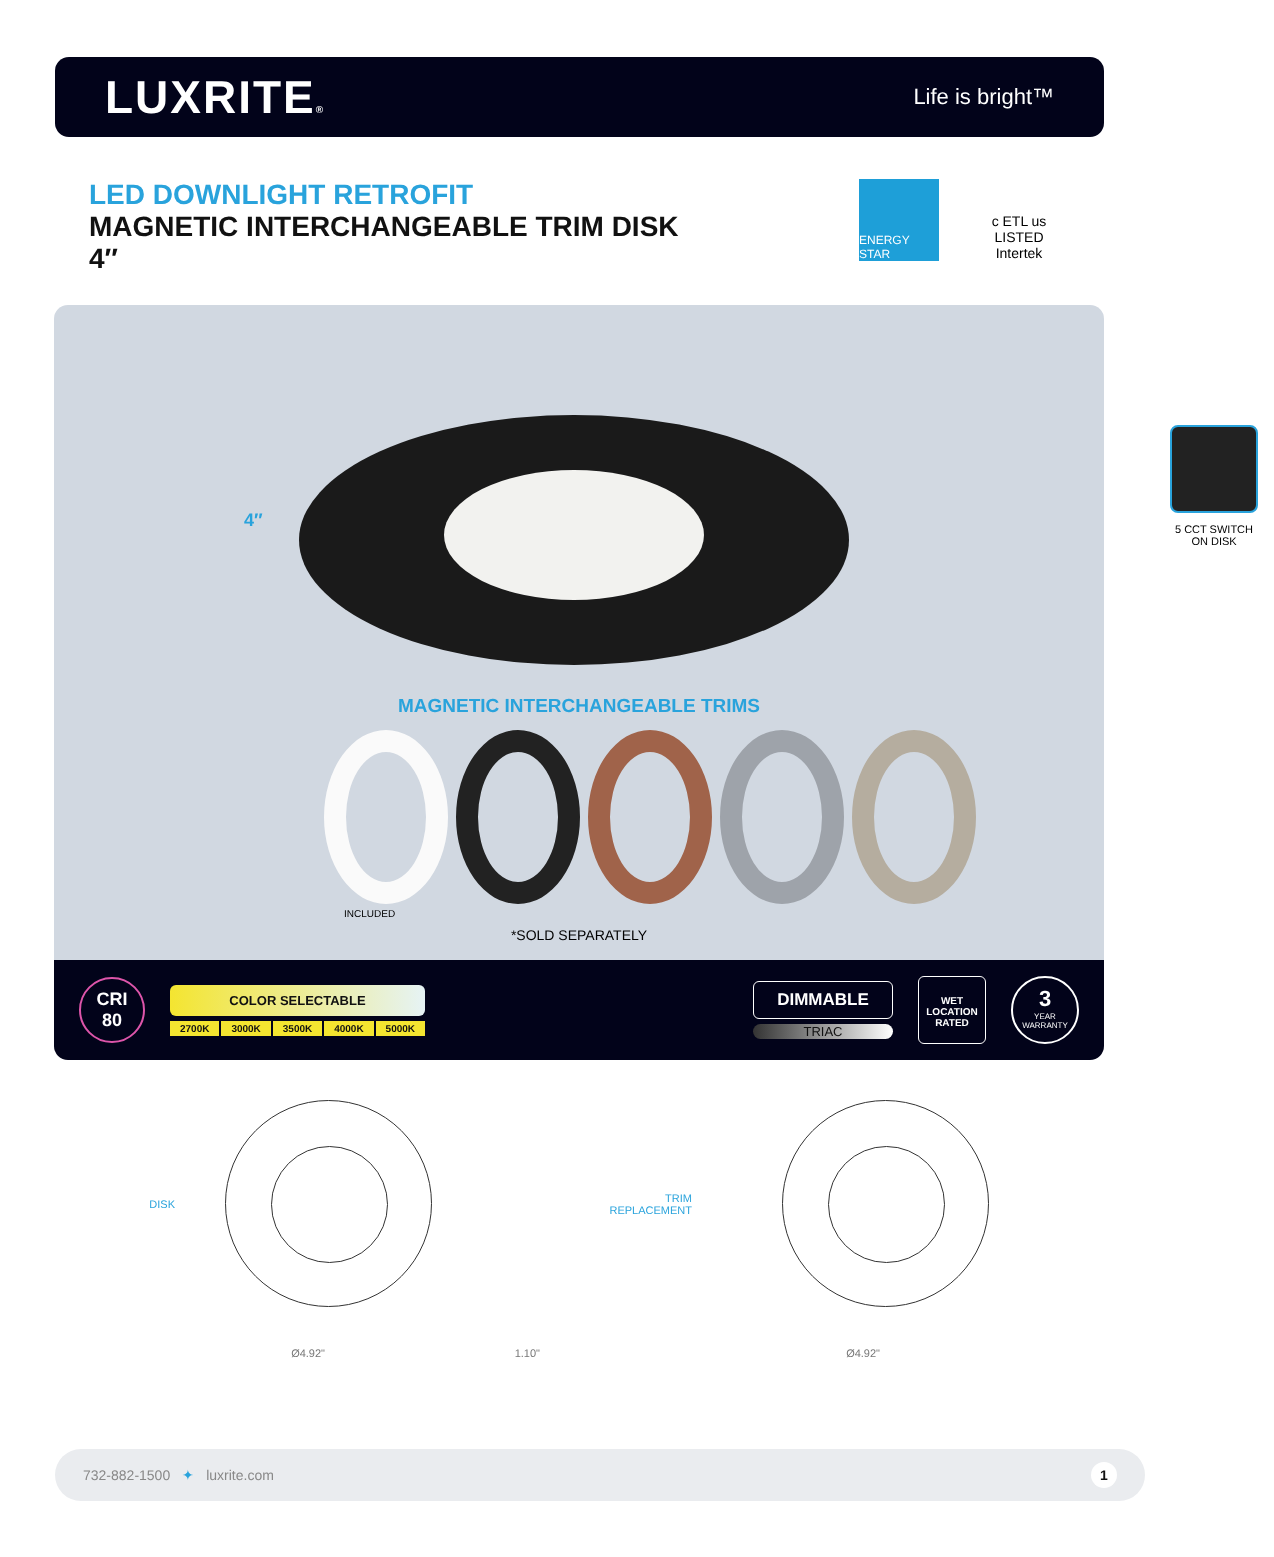LUXRITE®
Life is bright™
LED DOWNLIGHT RETROFIT
MAGNETIC INTERCHANGEABLE TRIM DISK
4″
ENERGY STAR
c ETL us
LISTED
Intertek
4″
5 CCT SWITCH
ON DISK
MAGNETIC INTERCHANGEABLE TRIMS
INCLUDED
*SOLD SEPARATELY
CRI
80
COLOR SELECTABLE
2700K 3000K 3500K 4000K 5000K
DIMMABLE
TRIAC
WET
LOCATION
RATED
3
YEAR
WARRANTY
DISK
TRIM
REPLACEMENT
Ø4.92" 1.10" Ø4.92"
732-882-1500 ✦ luxrite.com 1